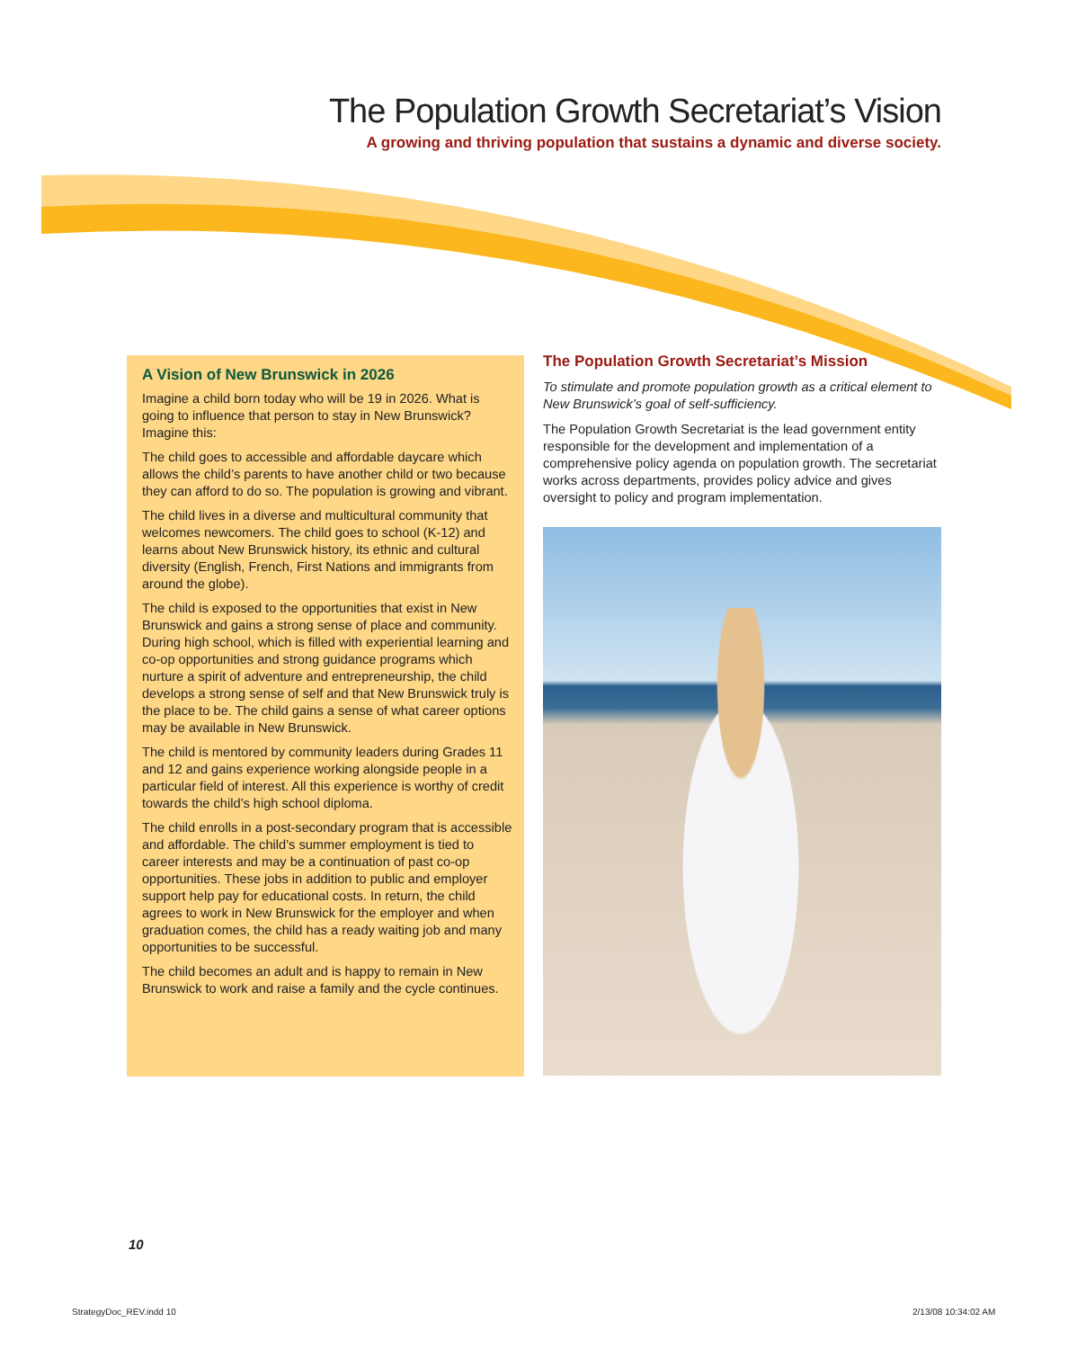The Population Growth Secretariat’s Vision
A growing and thriving population that sustains a dynamic and diverse society.
A Vision of New Brunswick in 2026
Imagine a child born today who will be 19 in 2026. What is going to influence that person to stay in New Brunswick? Imagine this:
The child goes to accessible and affordable daycare which allows the child’s parents to have another child or two because they can afford to do so. The population is growing and vibrant.
The child lives in a diverse and multicultural community that welcomes newcomers. The child goes to school (K-12) and learns about New Brunswick history, its ethnic and cultural diversity (English, French, First Nations and immigrants from around the globe).
The child is exposed to the opportunities that exist in New Brunswick and gains a strong sense of place and community. During high school, which is filled with experiential learning and co-op opportunities and strong guidance programs which nurture a spirit of adventure and entrepreneurship, the child develops a strong sense of self and that New Brunswick truly is the place to be. The child gains a sense of what career options may be available in New Brunswick.
The child is mentored by community leaders during Grades 11 and 12 and gains experience working alongside people in a particular field of interest. All this experience is worthy of credit towards the child’s high school diploma.
The child enrolls in a post-secondary program that is accessible and affordable. The child’s summer employment is tied to career interests and may be a continuation of past co-op opportunities. These jobs in addition to public and employer support help pay for educational costs. In return, the child agrees to work in New Brunswick for the employer and when graduation comes, the child has a ready waiting job and many opportunities to be successful.
The child becomes an adult and is happy to remain in New Brunswick to work and raise a family and the cycle continues.
The Population Growth Secretariat’s Mission
To stimulate and promote population growth as a critical element to New Brunswick’s goal of self-sufficiency.
The Population Growth Secretariat is the lead government entity responsible for the development and implementation of a comprehensive policy agenda on population growth. The secretariat works across departments, provides policy advice and gives oversight to policy and program implementation.
10
StrategyDoc_REV.indd 10 2/13/08 10:34:02 AM